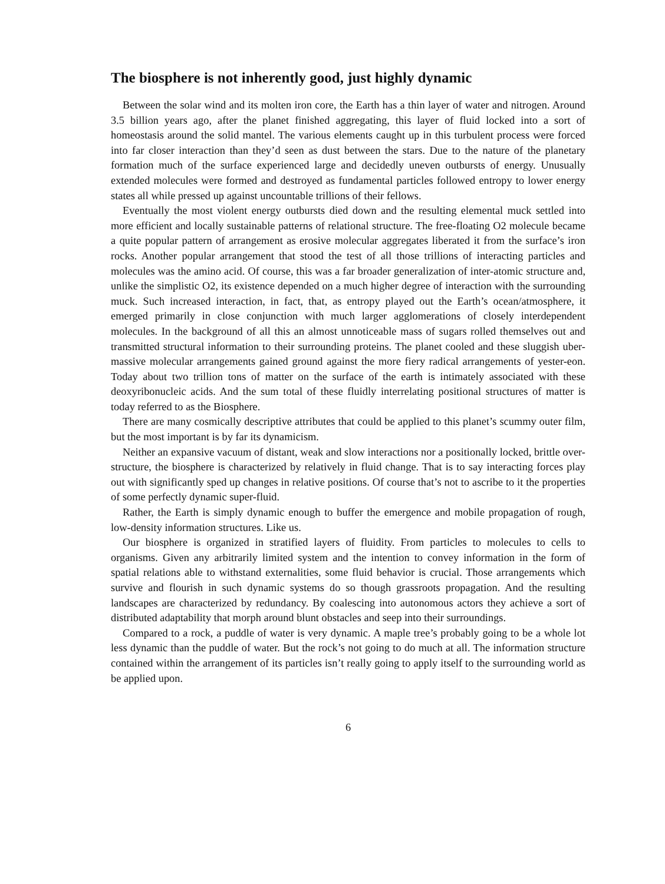The biosphere is not inherently good, just highly dynamic
Between the solar wind and its molten iron core, the Earth has a thin layer of water and nitrogen. Around 3.5 billion years ago, after the planet finished aggregating, this layer of fluid locked into a sort of homeostasis around the solid mantel. The various elements caught up in this turbulent process were forced into far closer interaction than they’d seen as dust between the stars. Due to the nature of the planetary formation much of the surface experienced large and decidedly uneven outbursts of energy. Unusually extended molecules were formed and destroyed as fundamental particles followed entropy to lower energy states all while pressed up against uncountable trillions of their fellows.
Eventually the most violent energy outbursts died down and the resulting elemental muck settled into more efficient and locally sustainable patterns of relational structure. The free-floating O2 molecule became a quite popular pattern of arrangement as erosive molecular aggregates liberated it from the surface’s iron rocks. Another popular arrangement that stood the test of all those trillions of interacting particles and molecules was the amino acid. Of course, this was a far broader generalization of inter-atomic structure and, unlike the simplistic O2, its existence depended on a much higher degree of interaction with the surrounding muck. Such increased interaction, in fact, that, as entropy played out the Earth’s ocean/atmosphere, it emerged primarily in close conjunction with much larger agglomerations of closely interdependent molecules. In the background of all this an almost unnoticeable mass of sugars rolled themselves out and transmitted structural information to their surrounding proteins. The planet cooled and these sluggish uber-massive molecular arrangements gained ground against the more fiery radical arrangements of yester-eon. Today about two trillion tons of matter on the surface of the earth is intimately associated with these deoxyribonucleic acids. And the sum total of these fluidly interrelating positional structures of matter is today referred to as the Biosphere.
There are many cosmically descriptive attributes that could be applied to this planet’s scummy outer film, but the most important is by far its dynamicism.
Neither an expansive vacuum of distant, weak and slow interactions nor a positionally locked, brittle over-structure, the biosphere is characterized by relatively in fluid change. That is to say interacting forces play out with significantly sped up changes in relative positions. Of course that’s not to ascribe to it the properties of some perfectly dynamic super-fluid.
Rather, the Earth is simply dynamic enough to buffer the emergence and mobile propagation of rough, low-density information structures. Like us.
Our biosphere is organized in stratified layers of fluidity. From particles to molecules to cells to organisms. Given any arbitrarily limited system and the intention to convey information in the form of spatial relations able to withstand externalities, some fluid behavior is crucial. Those arrangements which survive and flourish in such dynamic systems do so though grassroots propagation. And the resulting landscapes are characterized by redundancy. By coalescing into autonomous actors they achieve a sort of distributed adaptability that morph around blunt obstacles and seep into their surroundings.
Compared to a rock, a puddle of water is very dynamic. A maple tree’s probably going to be a whole lot less dynamic than the puddle of water. But the rock’s not going to do much at all. The information structure contained within the arrangement of its particles isn’t really going to apply itself to the surrounding world as be applied upon.
6